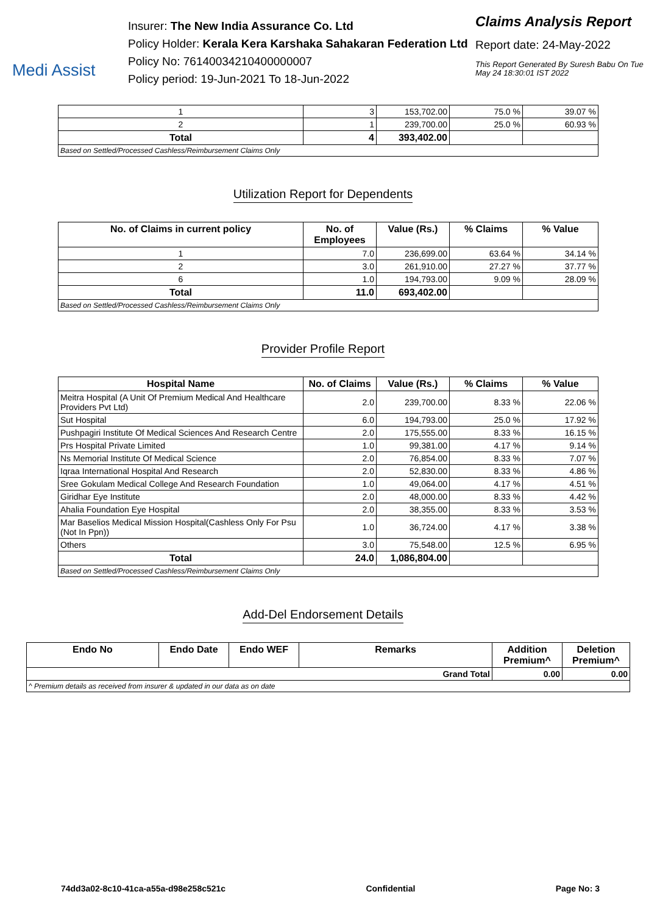Medi Assist
Insurer: The New India Assurance Co. Ltd
Policy Holder: Kerala Kera Karshaka Sahakaran Federation Ltd
Policy No: 76140034210400000007
Policy period: 19-Jun-2021 To 18-Jun-2022
Claims Analysis Report
Report date: 24-May-2022
This Report Generated By Suresh Babu On Tue May 24 18:30:01 IST 2022
| 1 | 3 | 153,702.00 | 75.0 % | 39.07 % |
| 2 | 1 | 239,700.00 | 25.0 % | 60.93 % |
| Total | 4 | 393,402.00 | | |
| Based on Settled/Processed Cashless/Reimbursement Claims Only | | | | |
Utilization Report for Dependents
| No. of Claims in current policy | No. of Employees | Value (Rs.) | % Claims | % Value |
| --- | --- | --- | --- | --- |
| 1 | 7.0 | 236,699.00 | 63.64 % | 34.14 % |
| 2 | 3.0 | 261,910.00 | 27.27 % | 37.77 % |
| 6 | 1.0 | 194,793.00 | 9.09 % | 28.09 % |
| Total | 11.0 | 693,402.00 | | |
| Based on Settled/Processed Cashless/Reimbursement Claims Only | | | | |
Provider Profile Report
| Hospital Name | No. of Claims | Value (Rs.) | % Claims | % Value |
| --- | --- | --- | --- | --- |
| Meitra Hospital (A Unit Of Premium Medical And Healthcare Providers Pvt Ltd) | 2.0 | 239,700.00 | 8.33 % | 22.06 % |
| Sut Hospital | 6.0 | 194,793.00 | 25.0 % | 17.92 % |
| Pushpagiri Institute Of Medical Sciences And Research Centre | 2.0 | 175,555.00 | 8.33 % | 16.15 % |
| Prs Hospital Private Limited | 1.0 | 99,381.00 | 4.17 % | 9.14 % |
| Ns Memorial Institute Of Medical Science | 2.0 | 76,854.00 | 8.33 % | 7.07 % |
| Iqraa International Hospital And Research | 2.0 | 52,830.00 | 8.33 % | 4.86 % |
| Sree Gokulam Medical College And Research Foundation | 1.0 | 49,064.00 | 4.17 % | 4.51 % |
| Giridhar Eye Institute | 2.0 | 48,000.00 | 8.33 % | 4.42 % |
| Ahalia Foundation Eye Hospital | 2.0 | 38,355.00 | 8.33 % | 3.53 % |
| Mar Baselios Medical Mission Hospital(Cashless Only For Psu (Not In Ppn)) | 1.0 | 36,724.00 | 4.17 % | 3.38 % |
| Others | 3.0 | 75,548.00 | 12.5 % | 6.95 % |
| Total | 24.0 | 1,086,804.00 | | |
| Based on Settled/Processed Cashless/Reimbursement Claims Only | | | | |
Add-Del Endorsement Details
| Endo No | Endo Date | Endo WEF | Remarks | Addition Premium^ | Deletion Premium^ |
| --- | --- | --- | --- | --- | --- |
| Grand Total | | | | 0.00 | 0.00 |
| ^ Premium details as received from insurer & updated in our data as on date | | | | | |
74dd3a02-8c10-41ca-a55a-d98e258c521c Confidential Page No: 3